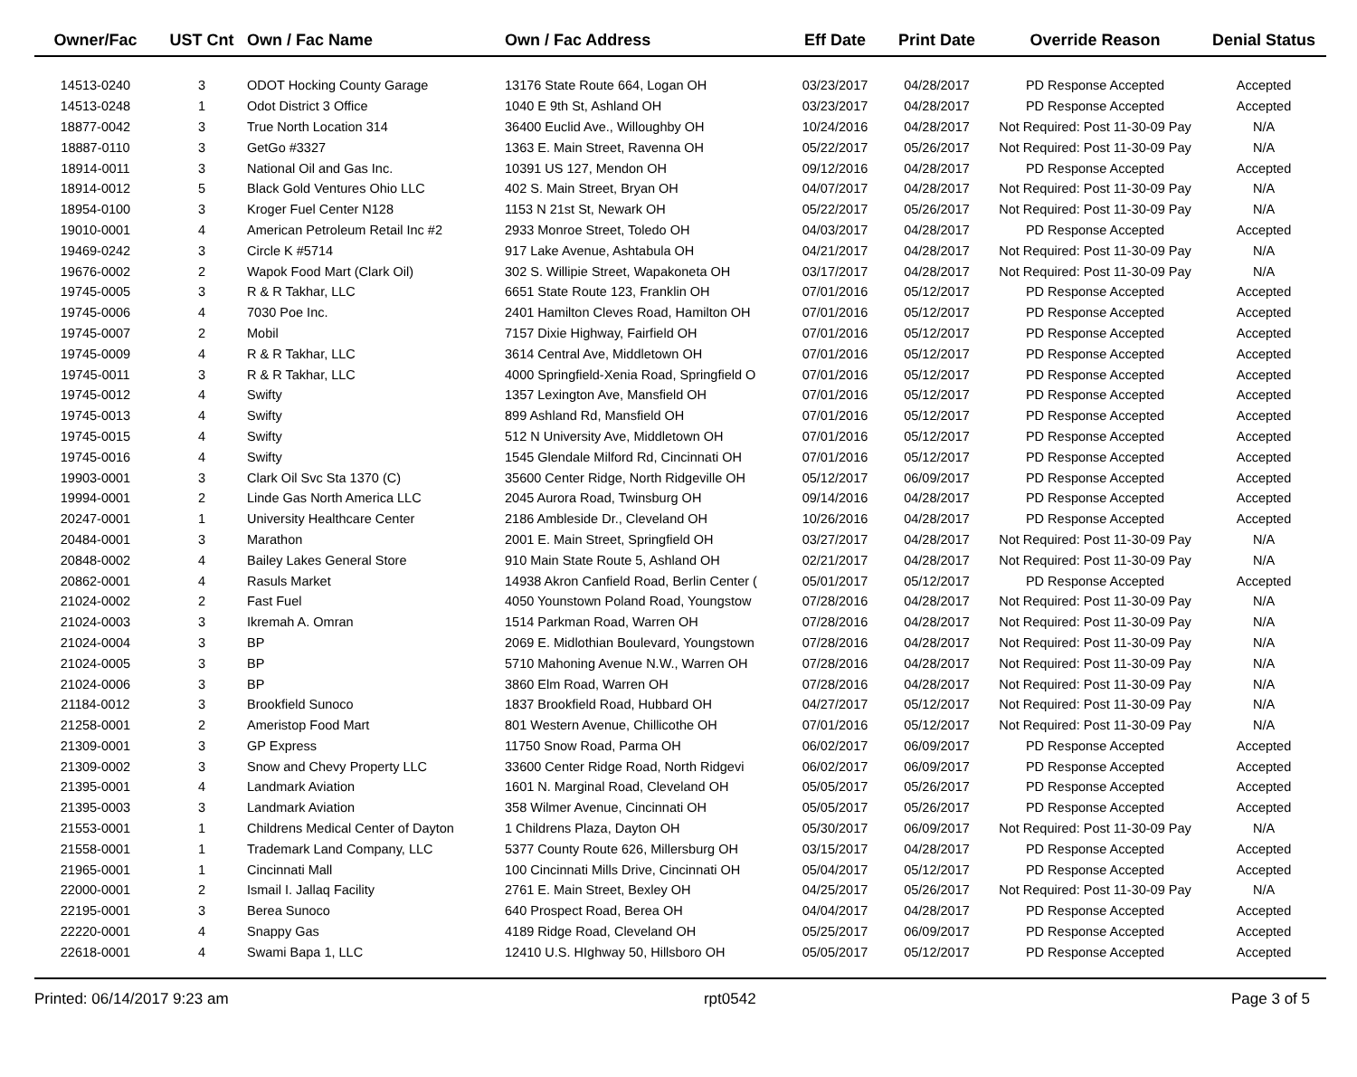| Owner/Fac | UST Cnt | Own / Fac Name | Own / Fac Address | Eff Date | Print Date | Override Reason | Denial Status |
| --- | --- | --- | --- | --- | --- | --- | --- |
| 14513-0240 | 3 | ODOT Hocking County Garage | 13176 State Route 664, Logan OH | 03/23/2017 | 04/28/2017 | PD Response Accepted | Accepted |
| 14513-0248 | 1 | Odot District 3 Office | 1040 E 9th St, Ashland OH | 03/23/2017 | 04/28/2017 | PD Response Accepted | Accepted |
| 18877-0042 | 3 | True North Location 314 | 36400 Euclid Ave., Willoughby OH | 10/24/2016 | 04/28/2017 | Not Required: Post 11-30-09 Pay | N/A |
| 18887-0110 | 3 | GetGo #3327 | 1363 E. Main Street, Ravenna OH | 05/22/2017 | 05/26/2017 | Not Required: Post 11-30-09 Pay | N/A |
| 18914-0011 | 3 | National Oil and Gas Inc. | 10391 US 127, Mendon OH | 09/12/2016 | 04/28/2017 | PD Response Accepted | Accepted |
| 18914-0012 | 5 | Black Gold Ventures Ohio LLC | 402 S. Main Street, Bryan OH | 04/07/2017 | 04/28/2017 | Not Required: Post 11-30-09 Pay | N/A |
| 18954-0100 | 3 | Kroger Fuel Center N128 | 1153 N 21st St, Newark OH | 05/22/2017 | 05/26/2017 | Not Required: Post 11-30-09 Pay | N/A |
| 19010-0001 | 4 | American Petroleum Retail Inc #2 | 2933 Monroe Street, Toledo OH | 04/03/2017 | 04/28/2017 | PD Response Accepted | Accepted |
| 19469-0242 | 3 | Circle K #5714 | 917 Lake Avenue, Ashtabula OH | 04/21/2017 | 04/28/2017 | Not Required: Post 11-30-09 Pay | N/A |
| 19676-0002 | 2 | Wapok Food Mart (Clark Oil) | 302 S. Willipie Street, Wapakoneta OH | 03/17/2017 | 04/28/2017 | Not Required: Post 11-30-09 Pay | N/A |
| 19745-0005 | 3 | R & R Takhar, LLC | 6651 State Route 123, Franklin OH | 07/01/2016 | 05/12/2017 | PD Response Accepted | Accepted |
| 19745-0006 | 4 | 7030 Poe Inc. | 2401 Hamilton Cleves Road, Hamilton OH | 07/01/2016 | 05/12/2017 | PD Response Accepted | Accepted |
| 19745-0007 | 2 | Mobil | 7157 Dixie Highway, Fairfield OH | 07/01/2016 | 05/12/2017 | PD Response Accepted | Accepted |
| 19745-0009 | 4 | R & R Takhar, LLC | 3614 Central Ave, Middletown OH | 07/01/2016 | 05/12/2017 | PD Response Accepted | Accepted |
| 19745-0011 | 3 | R & R Takhar, LLC | 4000 Springfield-Xenia Road, Springfield O | 07/01/2016 | 05/12/2017 | PD Response Accepted | Accepted |
| 19745-0012 | 4 | Swifty | 1357 Lexington Ave, Mansfield OH | 07/01/2016 | 05/12/2017 | PD Response Accepted | Accepted |
| 19745-0013 | 4 | Swifty | 899 Ashland Rd, Mansfield OH | 07/01/2016 | 05/12/2017 | PD Response Accepted | Accepted |
| 19745-0015 | 4 | Swifty | 512 N University Ave, Middletown OH | 07/01/2016 | 05/12/2017 | PD Response Accepted | Accepted |
| 19745-0016 | 4 | Swifty | 1545 Glendale Milford Rd, Cincinnati OH | 07/01/2016 | 05/12/2017 | PD Response Accepted | Accepted |
| 19903-0001 | 3 | Clark Oil Svc Sta 1370 (C) | 35600 Center Ridge, North Ridgeville OH | 05/12/2017 | 06/09/2017 | PD Response Accepted | Accepted |
| 19994-0001 | 2 | Linde Gas North America LLC | 2045 Aurora Road, Twinsburg OH | 09/14/2016 | 04/28/2017 | PD Response Accepted | Accepted |
| 20247-0001 | 1 | University Healthcare Center | 2186 Ambleside Dr., Cleveland OH | 10/26/2016 | 04/28/2017 | PD Response Accepted | Accepted |
| 20484-0001 | 3 | Marathon | 2001 E. Main Street, Springfield OH | 03/27/2017 | 04/28/2017 | Not Required: Post 11-30-09 Pay | N/A |
| 20848-0002 | 4 | Bailey Lakes General Store | 910 Main State Route 5, Ashland OH | 02/21/2017 | 04/28/2017 | Not Required: Post 11-30-09 Pay | N/A |
| 20862-0001 | 4 | Rasuls Market | 14938 Akron Canfield Road, Berlin Center ( | 05/01/2017 | 05/12/2017 | PD Response Accepted | Accepted |
| 21024-0002 | 2 | Fast Fuel | 4050 Younstown Poland Road, Youngstow | 07/28/2016 | 04/28/2017 | Not Required: Post 11-30-09 Pay | N/A |
| 21024-0003 | 3 | Ikremah A. Omran | 1514 Parkman Road, Warren OH | 07/28/2016 | 04/28/2017 | Not Required: Post 11-30-09 Pay | N/A |
| 21024-0004 | 3 | BP | 2069 E. Midlothian Boulevard, Youngstown | 07/28/2016 | 04/28/2017 | Not Required: Post 11-30-09 Pay | N/A |
| 21024-0005 | 3 | BP | 5710 Mahoning Avenue N.W., Warren OH | 07/28/2016 | 04/28/2017 | Not Required: Post 11-30-09 Pay | N/A |
| 21024-0006 | 3 | BP | 3860 Elm Road, Warren OH | 07/28/2016 | 04/28/2017 | Not Required: Post 11-30-09 Pay | N/A |
| 21184-0012 | 3 | Brookfield Sunoco | 1837 Brookfield Road, Hubbard OH | 04/27/2017 | 05/12/2017 | Not Required: Post 11-30-09 Pay | N/A |
| 21258-0001 | 2 | Ameristop Food Mart | 801 Western Avenue, Chillicothe OH | 07/01/2016 | 05/12/2017 | Not Required: Post 11-30-09 Pay | N/A |
| 21309-0001 | 3 | GP Express | 11750 Snow Road, Parma OH | 06/02/2017 | 06/09/2017 | PD Response Accepted | Accepted |
| 21309-0002 | 3 | Snow and Chevy Property LLC | 33600 Center Ridge Road, North Ridgevi | 06/02/2017 | 06/09/2017 | PD Response Accepted | Accepted |
| 21395-0001 | 4 | Landmark Aviation | 1601 N. Marginal Road, Cleveland OH | 05/05/2017 | 05/26/2017 | PD Response Accepted | Accepted |
| 21395-0003 | 3 | Landmark Aviation | 358 Wilmer Avenue, Cincinnati OH | 05/05/2017 | 05/26/2017 | PD Response Accepted | Accepted |
| 21553-0001 | 1 | Childrens Medical Center of Dayton | 1 Childrens Plaza, Dayton OH | 05/30/2017 | 06/09/2017 | Not Required: Post 11-30-09 Pay | N/A |
| 21558-0001 | 1 | Trademark Land Company, LLC | 5377 County Route 626, Millersburg OH | 03/15/2017 | 04/28/2017 | PD Response Accepted | Accepted |
| 21965-0001 | 1 | Cincinnati Mall | 100 Cincinnati Mills Drive, Cincinnati OH | 05/04/2017 | 05/12/2017 | PD Response Accepted | Accepted |
| 22000-0001 | 2 | Ismail I. Jallaq Facility | 2761 E. Main Street, Bexley OH | 04/25/2017 | 05/26/2017 | Not Required: Post 11-30-09 Pay | N/A |
| 22195-0001 | 3 | Berea Sunoco | 640 Prospect Road, Berea OH | 04/04/2017 | 04/28/2017 | PD Response Accepted | Accepted |
| 22220-0001 | 4 | Snappy Gas | 4189 Ridge Road, Cleveland OH | 05/25/2017 | 06/09/2017 | PD Response Accepted | Accepted |
| 22618-0001 | 4 | Swami Bapa 1, LLC | 12410 U.S. HIghway 50, Hillsboro OH | 05/05/2017 | 05/12/2017 | PD Response Accepted | Accepted |
Printed: 06/14/2017 9:23 am rpt0542 Page 3 of 5